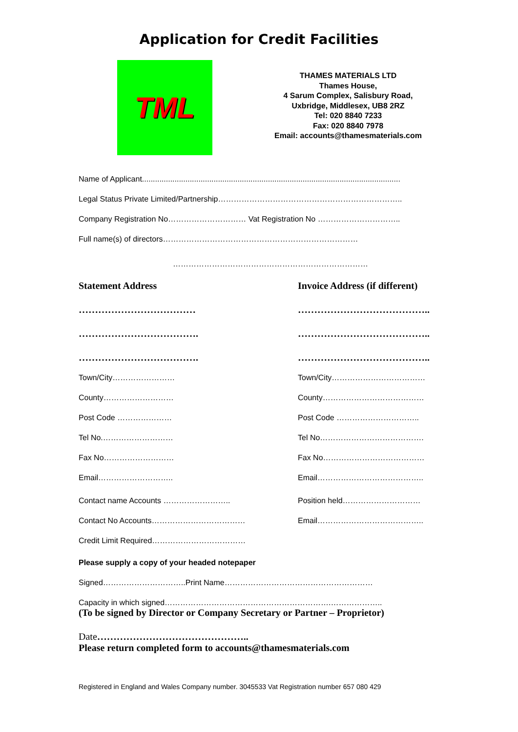Application for Credit Facilities
TML
THAMES MATERIALS LTD
Thames House,
4 Sarum Complex, Salisbury Road,
Uxbridge, Middlesex, UB8 2RZ
Tel: 020 8840 7233
Fax: 020 8840 7978
Email: accounts@thamesmaterials.com
Name of Applicant.......................................................................................................................
Legal Status Private Limited/Partnership……………………………………………………………..
Company Registration No………………………… Vat Registration No …………………………..
Full name(s) of directors…………………………………………………………………
…………………………………………………………………
Statement Address Invoice Address (if different)
……………………………… …………………………………..
………………………………. …………………………………..
………………………………. …………………………………..
Town/City…………………… Town/City………………………………
County……………………… County…………………………………
Post Code ………………… Post Code …………………………..
Tel No.……………………… Tel No………………………………….
Fax No……………………… Fax No…………………………………
Email……………………….. Email…………………………………..
Contact name Accounts …………………….. Position held…………………………
Contact No Accounts……………………………… Email…………………………………..
Credit Limit Required………………………………
Please supply a copy of your headed notepaper
Signed…………………………..Print Name…………………………………………………
Capacity in which signed……………………………………………………….………………..
(To be signed by Director or Company Secretary or Partner – Proprietor)
Date………………………………………..
Please return completed form to accounts@thamesmaterials.com
Registered in England and Wales Company number. 3045533 Vat Registration number 657 080 429